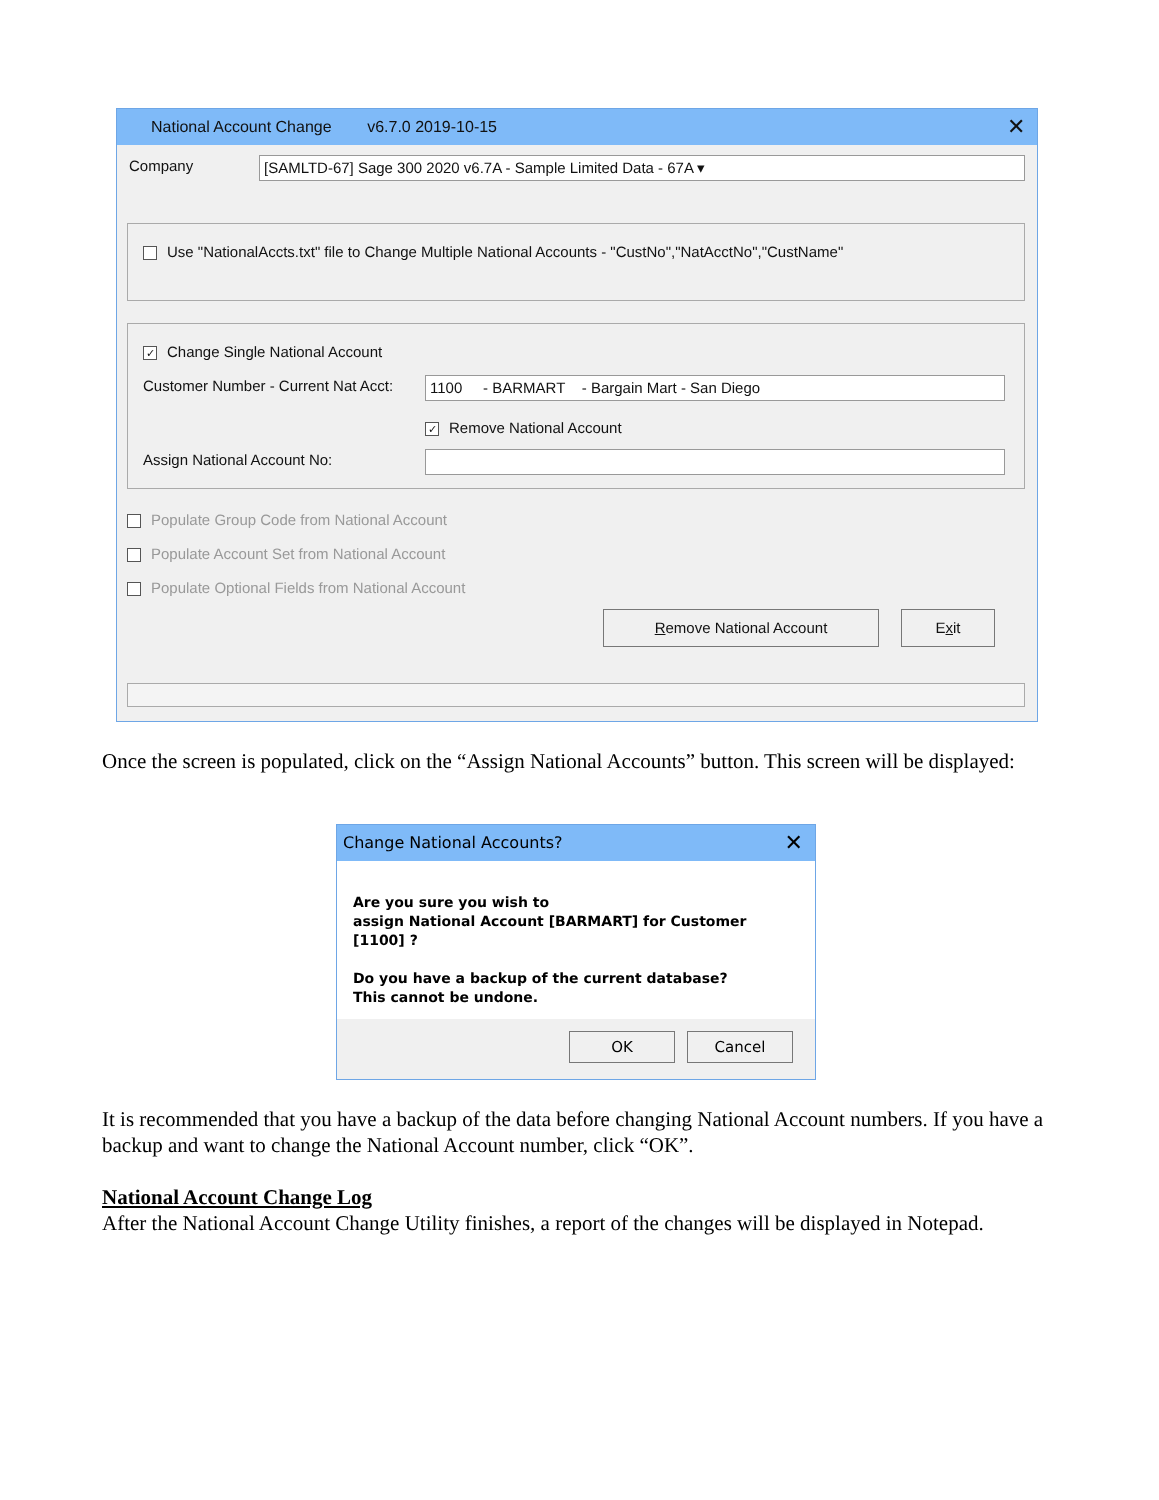National Account Change v6.7.0 2019-10-15 ✕
Company [SAMLTD-67] Sage 300 2020 v6.7A - Sample Limited Data - 67A ▾
Use "NationalAccts.txt" file to Change Multiple National Accounts - "CustNo","NatAcctNo","CustName"
✓ Change Single National Account
Customer Number - Current Nat Acct:
1100 - BARMART - Bargain Mart - San Diego
✓ Remove National Account
Assign National Account No:
Populate Group Code from National Account
Populate Account Set from National Account
Populate Optional Fields from National Account
Remove National Account Exit
Once the screen is populated, click on the “Assign National Accounts” button. This screen will be displayed:
Change National Accounts? ✕
Are you sure you wish to
assign National Account [BARMART] for Customer [1100] ?
Do you have a backup of the current database?
This cannot be undone.
OK Cancel
It is recommended that you have a backup of the data before changing National Account numbers. If you have a backup and want to change the National Account number, click “OK”.
National Account Change Log
After the National Account Change Utility finishes, a report of the changes will be displayed in Notepad.